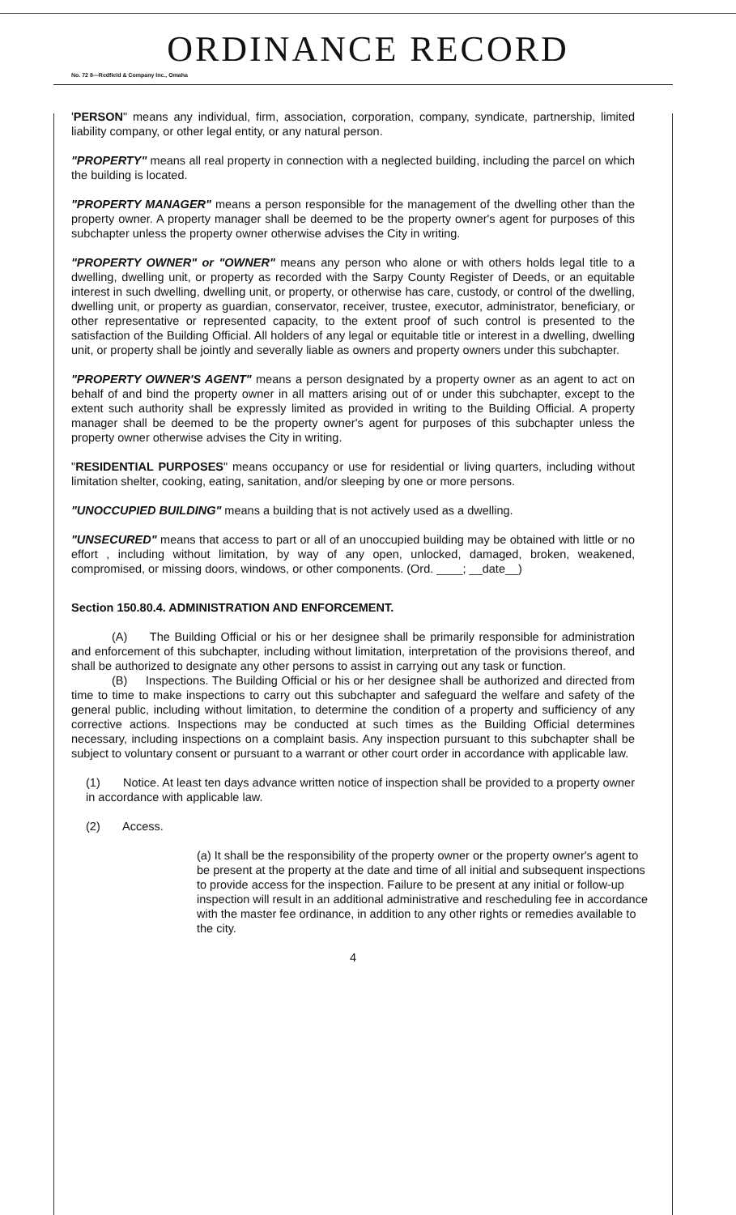ORDINANCE RECORD
No. 72 8—Redfield & Company Inc., Omaha
'PERSON" means any individual, firm, association, corporation, company, syndicate, partnership, limited liability company, or other legal entity, or any natural person.
"PROPERTY" means all real property in connection with a neglected building, including the parcel on which the building is located.
"PROPERTY MANAGER" means a person responsible for the management of the dwelling other than the property owner. A property manager shall be deemed to be the property owner's agent for purposes of this subchapter unless the property owner otherwise advises the City in writing.
"PROPERTY OWNER" or "OWNER" means any person who alone or with others holds legal title to a dwelling, dwelling unit, or property as recorded with the Sarpy County Register of Deeds, or an equitable interest in such dwelling, dwelling unit, or property, or otherwise has care, custody, or control of the dwelling, dwelling unit, or property as guardian, conservator, receiver, trustee, executor, administrator, beneficiary, or other representative or represented capacity, to the extent proof of such control is presented to the satisfaction of the Building Official. All holders of any legal or equitable title or interest in a dwelling, dwelling unit, or property shall be jointly and severally liable as owners and property owners under this subchapter.
"PROPERTY OWNER'S AGENT" means a person designated by a property owner as an agent to act on behalf of and bind the property owner in all matters arising out of or under this subchapter, except to the extent such authority shall be expressly limited as provided in writing to the Building Official. A property manager shall be deemed to be the property owner's agent for purposes of this subchapter unless the property owner otherwise advises the City in writing.
"RESIDENTIAL PURPOSES" means occupancy or use for residential or living quarters, including without limitation shelter, cooking, eating, sanitation, and/or sleeping by one or more persons.
"UNOCCUPIED BUILDING" means a building that is not actively used as a dwelling.
"UNSECURED" means that access to part or all of an unoccupied building may be obtained with little or no effort , including without limitation, by way of any open, unlocked, damaged, broken, weakened, compromised, or missing doors, windows, or other components. (Ord. ____; __date__)
Section 150.80.4. ADMINISTRATION AND ENFORCEMENT.
(A) The Building Official or his or her designee shall be primarily responsible for administration and enforcement of this subchapter, including without limitation, interpretation of the provisions thereof, and shall be authorized to designate any other persons to assist in carrying out any task or function.
(B) Inspections. The Building Official or his or her designee shall be authorized and directed from time to time to make inspections to carry out this subchapter and safeguard the welfare and safety of the general public, including without limitation, to determine the condition of a property and sufficiency of any corrective actions. Inspections may be conducted at such times as the Building Official determines necessary, including inspections on a complaint basis. Any inspection pursuant to this subchapter shall be subject to voluntary consent or pursuant to a warrant or other court order in accordance with applicable law.
(1) Notice. At least ten days advance written notice of inspection shall be provided to a property owner in accordance with applicable law.
(2) Access.
(a) It shall be the responsibility of the property owner or the property owner's agent to be present at the property at the date and time of all initial and subsequent inspections to provide access for the inspection. Failure to be present at any initial or follow-up inspection will result in an additional administrative and rescheduling fee in accordance with the master fee ordinance, in addition to any other rights or remedies available to the city.
4